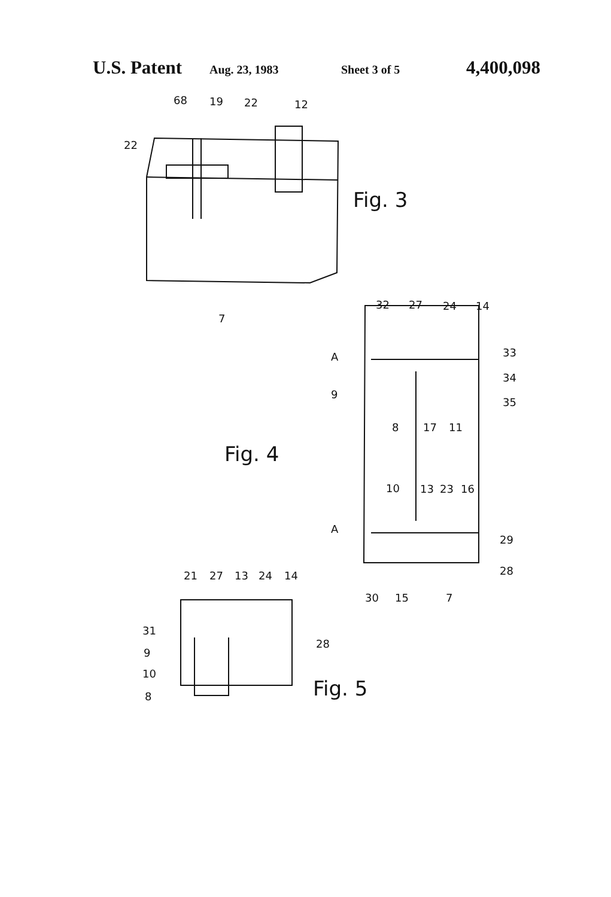U.S. Patent Aug. 23, 1983 Sheet 3 of 5 4,400,098
68
19
22
12
22
7
32
27
24
14
33
34
35
A
A
9
8
17
11
10
13
23
16
29
28
30
15
7
21
27
13
24
14
31
9
10
8
28
Fig. 3
Fig. 4
Fig. 5